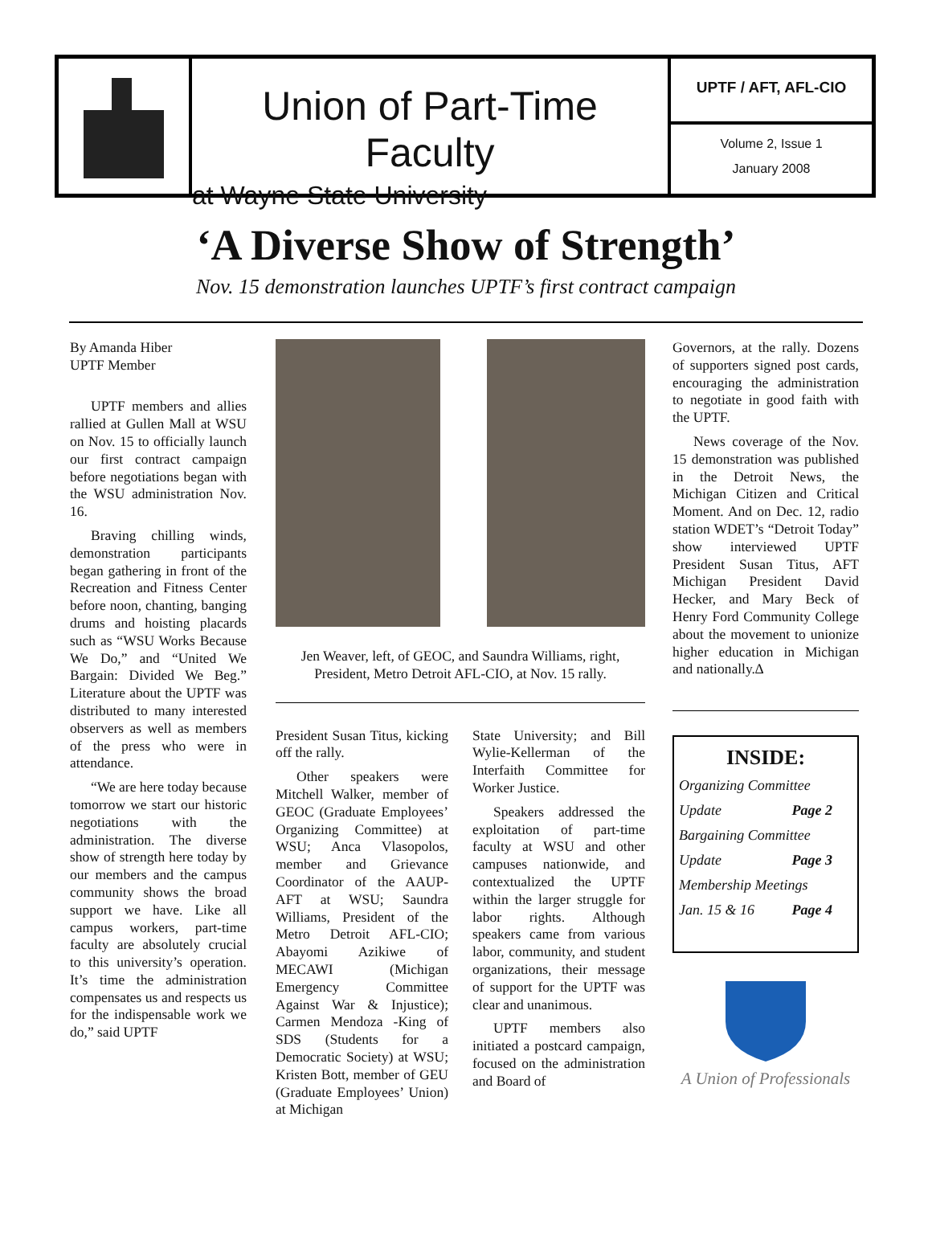Union of Part-Time Faculty
at Wayne State University
UPTF / AFT, AFL-CIO
Volume 2, Issue 1
January 2008
‘A Diverse Show of Strength’
Nov. 15 demonstration launches UPTF’s first contract campaign
By Amanda Hiber
UPTF Member
UPTF members and allies rallied at Gullen Mall at WSU on Nov. 15 to officially launch our first contract campaign before negotiations began with the WSU administration Nov. 16.
Braving chilling winds, demonstration participants began gathering in front of the Recreation and Fitness Center before noon, chanting, banging drums and hoisting placards such as “WSU Works Because We Do,” and “United We Bargain: Divided We Beg.” Literature about the UPTF was distributed to many interested observers as well as members of the press who were in attendance.
“We are here today because tomorrow we start our historic negotiations with the administration. The diverse show of strength here today by our members and the campus community shows the broad support we have. Like all campus workers, part-time faculty are absolutely crucial to this university’s operation. It’s time the administration compensates us and respects us for the indispensable work we do,” said UPTF
Jen Weaver, left, of GEOC, and Saundra Williams, right, President, Metro Detroit AFL-CIO, at Nov. 15 rally.
President Susan Titus, kicking off the rally.
Other speakers were Mitchell Walker, member of GEOC (Graduate Employees’ Organizing Committee) at WSU; Anca Vlasopolos, member and Grievance Coordinator of the AAUP-AFT at WSU; Saundra Williams, President of the Metro Detroit AFL-CIO; Abayomi Azikiwe of MECAWI (Michigan Emergency Committee Against War & Injustice); Carmen Mendoza -King of SDS (Students for a Democratic Society) at WSU; Kristen Bott, member of GEU (Graduate Employees’ Union) at Michigan
State University; and Bill Wylie-Kellerman of the Interfaith Committee for Worker Justice.
Speakers addressed the exploitation of part-time faculty at WSU and other campuses nationwide, and contextualized the UPTF within the larger struggle for labor rights. Although speakers came from various labor, community, and student organizations, their message of support for the UPTF was clear and unanimous.
UPTF members also initiated a postcard campaign, focused on the administration and Board of
Governors, at the rally. Dozens of supporters signed post cards, encouraging the administration to negotiate in good faith with the UPTF.
News coverage of the Nov. 15 demonstration was published in the Detroit News, the Michigan Citizen and Critical Moment. And on Dec. 12, radio station WDET’s “Detroit Today” show interviewed UPTF President Susan Titus, AFT Michigan President David Hecker, and Mary Beck of Henry Ford Community College about the movement to unionize higher education in Michigan and nationally.∆
INSIDE:
| Organizing Committee | |
| Update | Page 2 |
| Bargaining Committee | |
| Update | Page 3 |
| Membership Meetings | |
| Jan. 15 & 16 | Page 4 |
A Union of Professionals